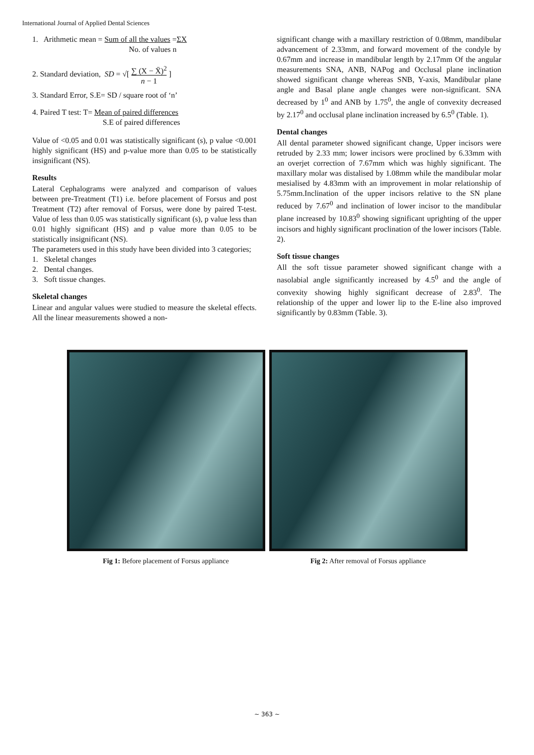International Journal of Applied Dental Sciences
1. Arithmetic mean = Sum of all the values =ΣX
No. of values n
2. Standard deviation, SD = √[ ∑ (X − X̄)<sup>2</sup>
n − 1 ]
3. Standard Error, S.E= SD / square root of ‘n’
4. Paired T test: T= Mean of paired differences
S.E of paired differences
Value of <0.05 and 0.01 was statistically significant (s), p value <0.001 highly significant (HS) and p-value more than 0.05 to be statistically insignificant (NS).
Results
Lateral Cephalograms were analyzed and comparison of values between pre-Treatment (T1) i.e. before placement of Forsus and post Treatment (T2) after removal of Forsus, were done by paired T-test. Value of less than 0.05 was statistically significant (s), p value less than 0.01 highly significant (HS) and p value more than 0.05 to be statistically insignificant (NS).
The parameters used in this study have been divided into 3 categories;
1. Skeletal changes
2. Dental changes.
3. Soft tissue changes.
Skeletal changes
Linear and angular values were studied to measure the skeletal effects. All the linear measurements showed a non-
significant change with a maxillary restriction of 0.08mm, mandibular advancement of 2.33mm, and forward movement of the condyle by 0.67mm and increase in mandibular length by 2.17mm Of the angular measurements SNA, ANB, NAPog and Occlusal plane inclination showed significant change whereas SNB, Y-axis, Mandibular plane angle and Basal plane angle changes were non-significant. SNA decreased by 1<sup>0</sup> and ANB by 1.75<sup>0</sup>, the angle of convexity decreased by 2.17<sup>0</sup> and occlusal plane inclination increased by 6.5<sup>0</sup> (Table. 1).
Dental changes
All dental parameter showed significant change, Upper incisors were retruded by 2.33 mm; lower incisors were proclined by 6.33mm with an overjet correction of 7.67mm which was highly significant. The maxillary molar was distalised by 1.08mm while the mandibular molar mesialised by 4.83mm with an improvement in molar relationship of 5.75mm.Inclination of the upper incisors relative to the SN plane reduced by 7.67<sup>0</sup> and inclination of lower incisor to the mandibular plane increased by 10.83<sup>0</sup> showing significant uprighting of the upper incisors and highly significant proclination of the lower incisors (Table. 2).
Soft tissue changes
All the soft tissue parameter showed significant change with a nasolabial angle significantly increased by 4.5<sup>0</sup> and the angle of convexity showing highly significant decrease of 2.83<sup>0</sup>. The relationship of the upper and lower lip to the E-line also improved significantly by 0.83mm (Table. 3).
Fig 1: Before placement of Forsus appliance Fig 2: After removal of Forsus appliance
~ 363 ~